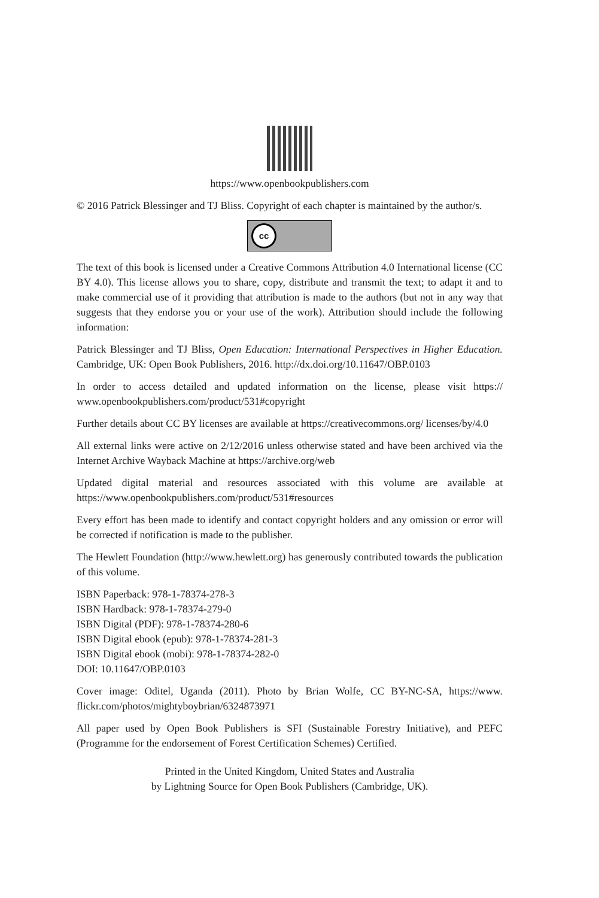https://www.openbookpublishers.com
© 2016 Patrick Blessinger and TJ Bliss. Copyright of each chapter is maintained by the author/s.
cc
The text of this book is licensed under a Creative Commons Attribution 4.0 International license (CC BY 4.0). This license allows you to share, copy, distribute and transmit the text; to adapt it and to make commercial use of it providing that attribution is made to the authors (but not in any way that suggests that they endorse you or your use of the work). Attribution should include the following information:
Patrick Blessinger and TJ Bliss, Open Education: International Perspectives in Higher Education. Cambridge, UK: Open Book Publishers, 2016. http://dx.doi.org/10.11647/OBP.0103
In order to access detailed and updated information on the license, please visit https:// www.openbookpublishers.com/product/531#copyright
Further details about CC BY licenses are available at https://creativecommons.org/ licenses/by/4.0
All external links were active on 2/12/2016 unless otherwise stated and have been archived via the Internet Archive Wayback Machine at https://archive.org/web
Updated digital material and resources associated with this volume are available at https://www.openbookpublishers.com/product/531#resources
Every effort has been made to identify and contact copyright holders and any omission or error will be corrected if notification is made to the publisher.
The Hewlett Foundation (http://www.hewlett.org) has generously contributed towards the publication of this volume.
ISBN Paperback: 978-1-78374-278-3
ISBN Hardback: 978-1-78374-279-0
ISBN Digital (PDF): 978-1-78374-280-6
ISBN Digital ebook (epub): 978-1-78374-281-3
ISBN Digital ebook (mobi): 978-1-78374-282-0
DOI: 10.11647/OBP.0103
Cover image: Oditel, Uganda (2011). Photo by Brian Wolfe, CC BY-NC-SA, https://www. flickr.com/photos/mightyboybrian/6324873971
All paper used by Open Book Publishers is SFI (Sustainable Forestry Initiative), and PEFC (Programme for the endorsement of Forest Certification Schemes) Certified.
Printed in the United Kingdom, United States and Australia
by Lightning Source for Open Book Publishers (Cambridge, UK).